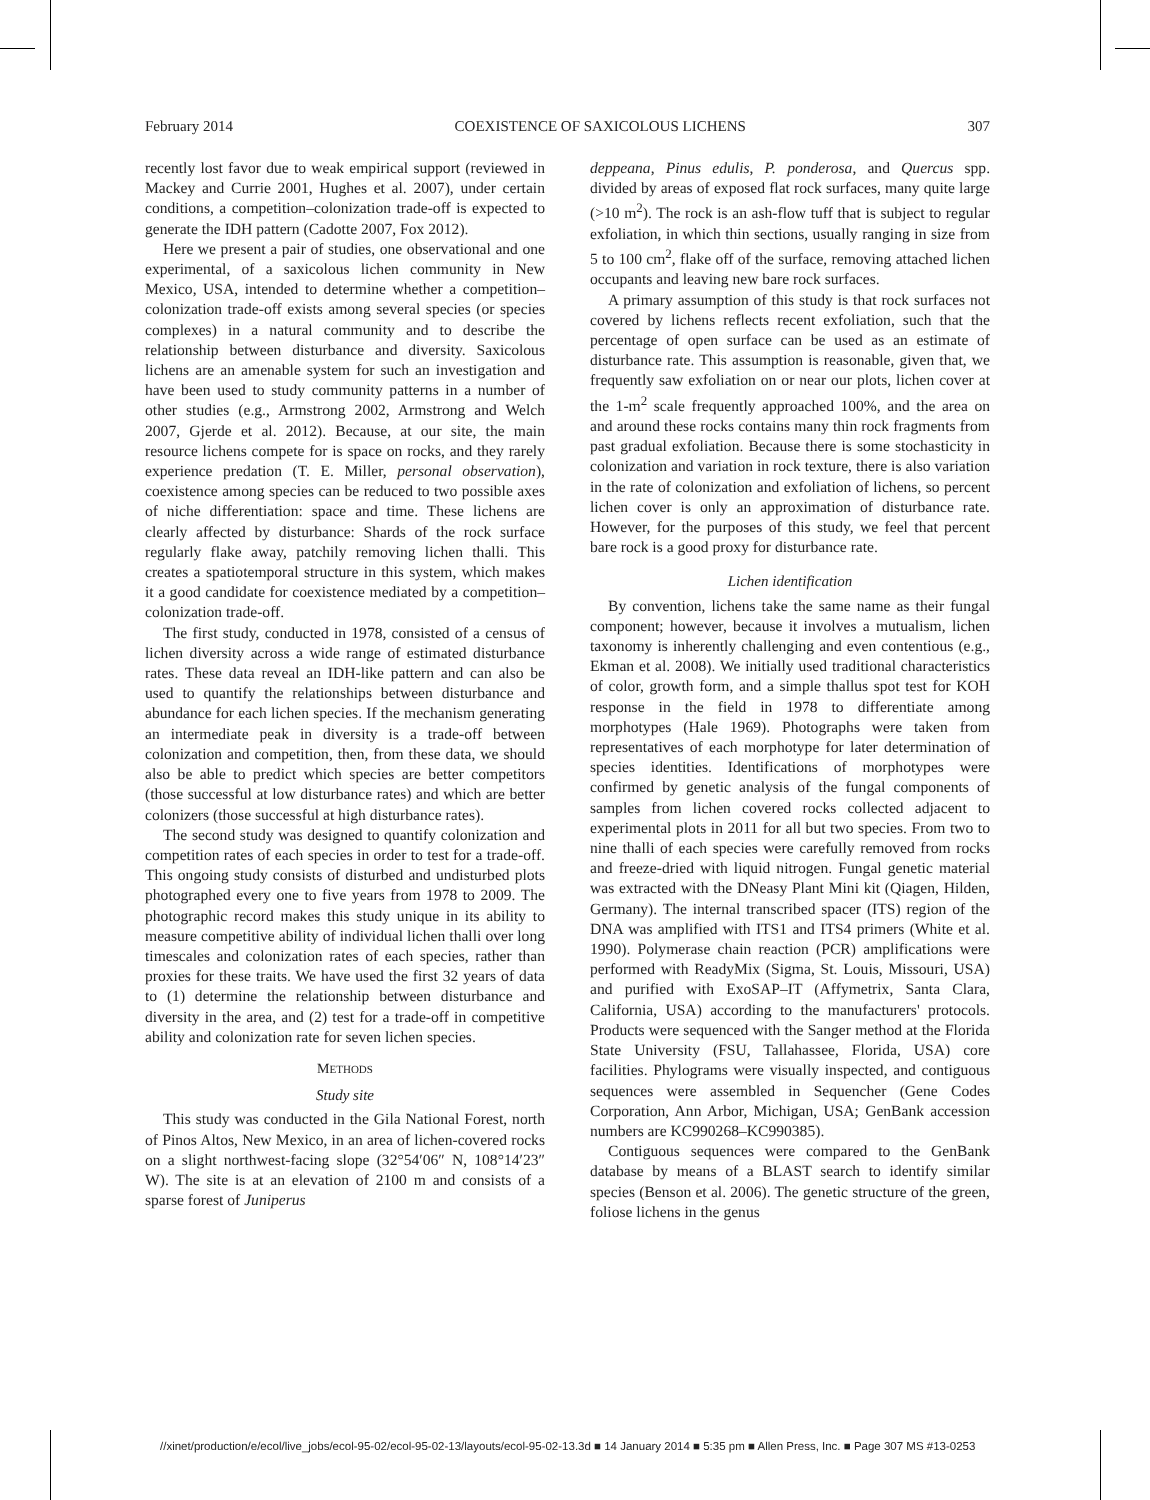February 2014 COEXISTENCE OF SAXICOLOUS LICHENS 307
recently lost favor due to weak empirical support (reviewed in Mackey and Currie 2001, Hughes et al. 2007), under certain conditions, a competition–colonization trade-off is expected to generate the IDH pattern (Cadotte 2007, Fox 2012).
Here we present a pair of studies, one observational and one experimental, of a saxicolous lichen community in New Mexico, USA, intended to determine whether a competition–colonization trade-off exists among several species (or species complexes) in a natural community and to describe the relationship between disturbance and diversity. Saxicolous lichens are an amenable system for such an investigation and have been used to study community patterns in a number of other studies (e.g., Armstrong 2002, Armstrong and Welch 2007, Gjerde et al. 2012). Because, at our site, the main resource lichens compete for is space on rocks, and they rarely experience predation (T. E. Miller, personal observation), coexistence among species can be reduced to two possible axes of niche differentiation: space and time. These lichens are clearly affected by disturbance: Shards of the rock surface regularly flake away, patchily removing lichen thalli. This creates a spatiotemporal structure in this system, which makes it a good candidate for coexistence mediated by a competition–colonization trade-off.
The first study, conducted in 1978, consisted of a census of lichen diversity across a wide range of estimated disturbance rates. These data reveal an IDH-like pattern and can also be used to quantify the relationships between disturbance and abundance for each lichen species. If the mechanism generating an intermediate peak in diversity is a trade-off between colonization and competition, then, from these data, we should also be able to predict which species are better competitors (those successful at low disturbance rates) and which are better colonizers (those successful at high disturbance rates).
The second study was designed to quantify colonization and competition rates of each species in order to test for a trade-off. This ongoing study consists of disturbed and undisturbed plots photographed every one to five years from 1978 to 2009. The photographic record makes this study unique in its ability to measure competitive ability of individual lichen thalli over long timescales and colonization rates of each species, rather than proxies for these traits. We have used the first 32 years of data to (1) determine the relationship between disturbance and diversity in the area, and (2) test for a trade-off in competitive ability and colonization rate for seven lichen species.
METHODS
Study site
This study was conducted in the Gila National Forest, north of Pinos Altos, New Mexico, in an area of lichen-covered rocks on a slight northwest-facing slope (32°54′06″ N, 108°14′23″ W). The site is at an elevation of 2100 m and consists of a sparse forest of Juniperus
deppeana, Pinus edulis, P. ponderosa, and Quercus spp. divided by areas of exposed flat rock surfaces, many quite large (>10 m<sup>2</sup>). The rock is an ash-flow tuff that is subject to regular exfoliation, in which thin sections, usually ranging in size from 5 to 100 cm<sup>2</sup>, flake off of the surface, removing attached lichen occupants and leaving new bare rock surfaces.
A primary assumption of this study is that rock surfaces not covered by lichens reflects recent exfoliation, such that the percentage of open surface can be used as an estimate of disturbance rate. This assumption is reasonable, given that, we frequently saw exfoliation on or near our plots, lichen cover at the 1-m<sup>2</sup> scale frequently approached 100%, and the area on and around these rocks contains many thin rock fragments from past gradual exfoliation. Because there is some stochasticity in colonization and variation in rock texture, there is also variation in the rate of colonization and exfoliation of lichens, so percent lichen cover is only an approximation of disturbance rate. However, for the purposes of this study, we feel that percent bare rock is a good proxy for disturbance rate.
Lichen identification
By convention, lichens take the same name as their fungal component; however, because it involves a mutualism, lichen taxonomy is inherently challenging and even contentious (e.g., Ekman et al. 2008). We initially used traditional characteristics of color, growth form, and a simple thallus spot test for KOH response in the field in 1978 to differentiate among morphotypes (Hale 1969). Photographs were taken from representatives of each morphotype for later determination of species identities. Identifications of morphotypes were confirmed by genetic analysis of the fungal components of samples from lichen covered rocks collected adjacent to experimental plots in 2011 for all but two species. From two to nine thalli of each species were carefully removed from rocks and freeze-dried with liquid nitrogen. Fungal genetic material was extracted with the DNeasy Plant Mini kit (Qiagen, Hilden, Germany). The internal transcribed spacer (ITS) region of the DNA was amplified with ITS1 and ITS4 primers (White et al. 1990). Polymerase chain reaction (PCR) amplifications were performed with ReadyMix (Sigma, St. Louis, Missouri, USA) and purified with ExoSAP–IT (Affymetrix, Santa Clara, California, USA) according to the manufacturers' protocols. Products were sequenced with the Sanger method at the Florida State University (FSU, Tallahassee, Florida, USA) core facilities. Phylograms were visually inspected, and contiguous sequences were assembled in Sequencher (Gene Codes Corporation, Ann Arbor, Michigan, USA; GenBank accession numbers are KC990268–KC990385).
Contiguous sequences were compared to the GenBank database by means of a BLAST search to identify similar species (Benson et al. 2006). The genetic structure of the green, foliose lichens in the genus
//xinet/production/e/ecol/live_jobs/ecol-95-02/ecol-95-02-13/layouts/ecol-95-02-13.3d ■ 14 January 2014 ■ 5:35 pm ■ Allen Press, Inc. ■ Page 307 MS #13-0253